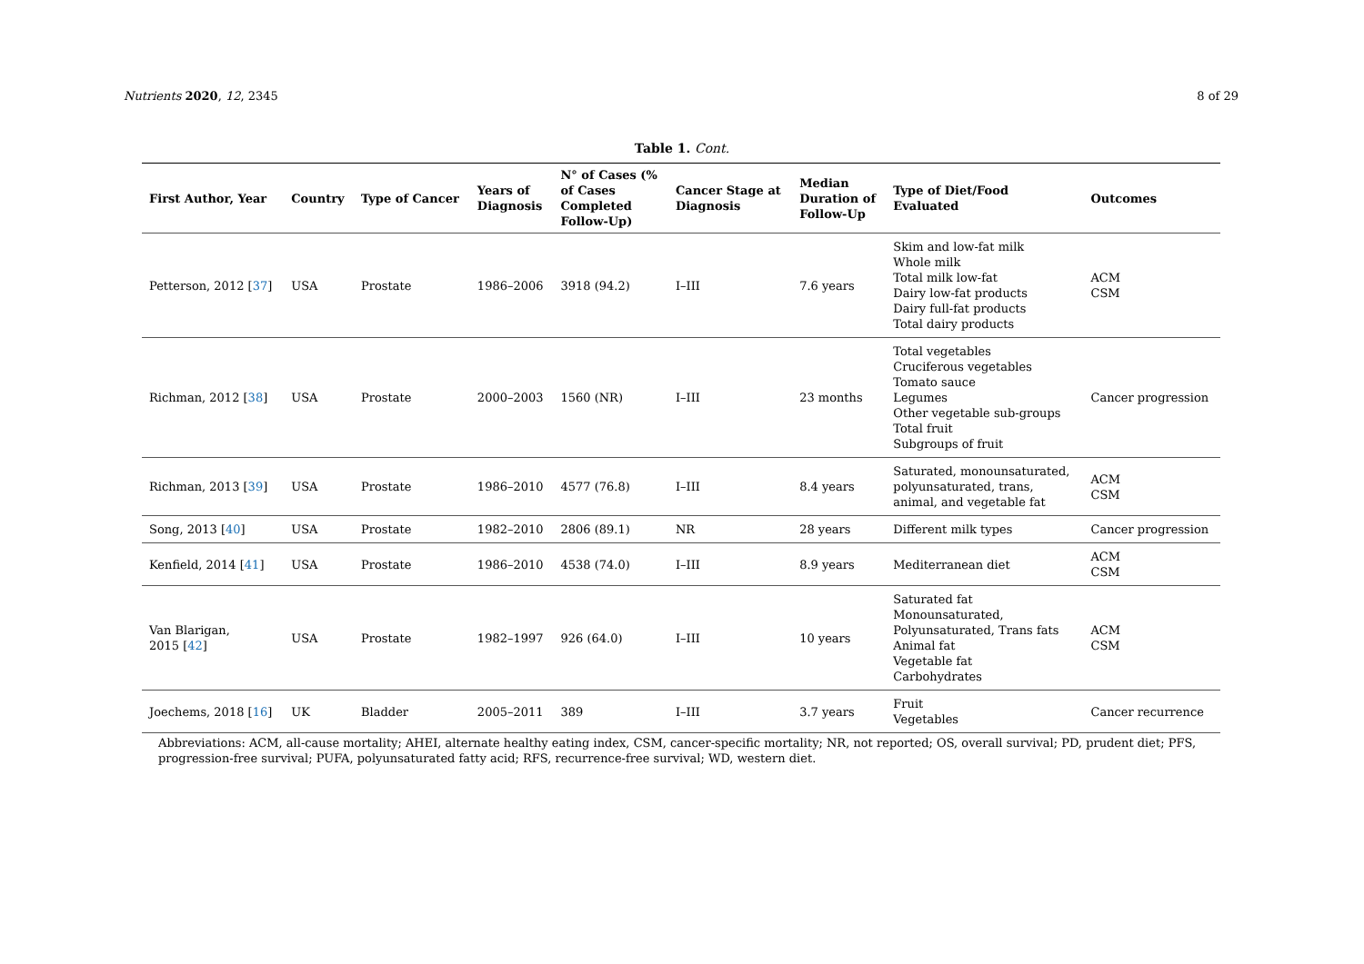Nutrients 2020, 12, 2345 8 of 29
Table 1. Cont.
| First Author, Year | Country | Type of Cancer | Years of Diagnosis | N° of Cases (% of Cases Completed Follow-Up) | Cancer Stage at Diagnosis | Median Duration of Follow-Up | Type of Diet/Food Evaluated | Outcomes |
| --- | --- | --- | --- | --- | --- | --- | --- | --- |
| Petterson, 2012 [ 37 ] | USA | Prostate | 1986–2006 | 3918 (94.2) | I–III | 7.6 years | Skim and low-fat milk Whole milk Total milk low-fat Dairy low-fat products Dairy full-fat products Total dairy products | ACM CSM |
| Richman, 2012 [ 38 ] | USA | Prostate | 2000–2003 | 1560 (NR) | I–III | 23 months | Total vegetables Cruciferous vegetables Tomato sauce Legumes Other vegetable sub-groups Total fruit Subgroups of fruit | Cancer progression |
| Richman, 2013 [ 39 ] | USA | Prostate | 1986–2010 | 4577 (76.8) | I–III | 8.4 years | Saturated, monounsaturated, polyunsaturated, trans, animal, and vegetable fat | ACM CSM |
| Song, 2013 [ 40 ] | USA | Prostate | 1982–2010 | 2806 (89.1) | NR | 28 years | Different milk types | Cancer progression |
| Kenfield, 2014 [ 41 ] | USA | Prostate | 1986–2010 | 4538 (74.0) | I–III | 8.9 years | Mediterranean diet | ACM CSM |
| Van Blarigan, 2015 [ 42 ] | USA | Prostate | 1982–1997 | 926 (64.0) | I–III | 10 years | Saturated fat Monounsaturated, Polyunsaturated, Trans fats Animal fat Vegetable fat Carbohydrates | ACM CSM |
| Joechems, 2018 [ 16 ] | UK | Bladder | 2005–2011 | 389 | I–III | 3.7 years | Fruit Vegetables | Cancer recurrence |
Abbreviations: ACM, all-cause mortality; AHEI, alternate healthy eating index, CSM, cancer-specific mortality; NR, not reported; OS, overall survival; PD, prudent diet; PFS, progression-free survival; PUFA, polyunsaturated fatty acid; RFS, recurrence-free survival; WD, western diet.